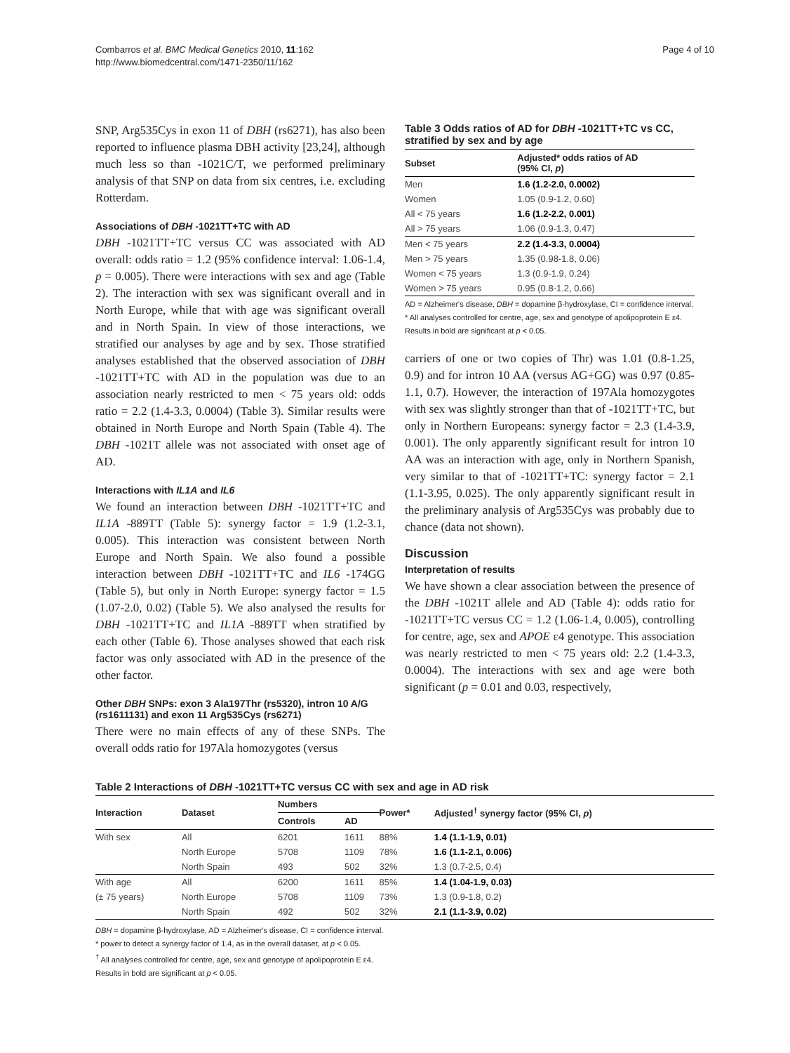Combarros et al. BMC Medical Genetics 2010, 11:162
http://www.biomedcentral.com/1471-2350/11/162
Page 4 of 10
SNP, Arg535Cys in exon 11 of DBH (rs6271), has also been reported to influence plasma DBH activity [23,24], although much less so than -1021C/T, we performed preliminary analysis of that SNP on data from six centres, i.e. excluding Rotterdam.
Associations of DBH -1021TT+TC with AD
DBH -1021TT+TC versus CC was associated with AD overall: odds ratio = 1.2 (95% confidence interval: 1.06-1.4, p = 0.005). There were interactions with sex and age (Table 2). The interaction with sex was significant overall and in North Europe, while that with age was significant overall and in North Spain. In view of those interactions, we stratified our analyses by age and by sex. Those stratified analyses established that the observed association of DBH -1021TT+TC with AD in the population was due to an association nearly restricted to men < 75 years old: odds ratio = 2.2 (1.4-3.3, 0.0004) (Table 3). Similar results were obtained in North Europe and North Spain (Table 4). The DBH -1021T allele was not associated with onset age of AD.
Interactions with IL1A and IL6
We found an interaction between DBH -1021TT+TC and IL1A -889TT (Table 5): synergy factor = 1.9 (1.2-3.1, 0.005). This interaction was consistent between North Europe and North Spain. We also found a possible interaction between DBH -1021TT+TC and IL6 -174GG (Table 5), but only in North Europe: synergy factor = 1.5 (1.07-2.0, 0.02) (Table 5). We also analysed the results for DBH -1021TT+TC and IL1A -889TT when stratified by each other (Table 6). Those analyses showed that each risk factor was only associated with AD in the presence of the other factor.
Other DBH SNPs: exon 3 Ala197Thr (rs5320), intron 10 A/G (rs1611131) and exon 11 Arg535Cys (rs6271)
There were no main effects of any of these SNPs. The overall odds ratio for 197Ala homozygotes (versus
Table 3 Odds ratios of AD for DBH -1021TT+TC vs CC, stratified by sex and by age
| Subset | Adjusted* odds ratios of AD (95% CI, p ) |
| --- | --- |
| Men | 1.6 (1.2-2.0, 0.0002) |
| Women | 1.05 (0.9-1.2, 0.60) |
| All < 75 years | 1.6 (1.2-2.2, 0.001) |
| All > 75 years | 1.06 (0.9-1.3, 0.47) |
| Men < 75 years | 2.2 (1.4-3.3, 0.0004) |
| Men > 75 years | 1.35 (0.98-1.8, 0.06) |
| Women < 75 years | 1.3 (0.9-1.9, 0.24) |
| Women > 75 years | 0.95 (0.8-1.2, 0.66) |
AD = Alzheimer's disease, DBH = dopamine β-hydroxylase, CI = confidence interval.
* All analyses controlled for centre, age, sex and genotype of apolipoprotein E ε4.
Results in bold are significant at p < 0.05.
carriers of one or two copies of Thr) was 1.01 (0.8-1.25, 0.9) and for intron 10 AA (versus AG+GG) was 0.97 (0.85-1.1, 0.7). However, the interaction of 197Ala homozygotes with sex was slightly stronger than that of -1021TT+TC, but only in Northern Europeans: synergy factor = 2.3 (1.4-3.9, 0.001). The only apparently significant result for intron 10 AA was an interaction with age, only in Northern Spanish, very similar to that of -1021TT+TC: synergy factor = 2.1 (1.1-3.95, 0.025). The only apparently significant result in the preliminary analysis of Arg535Cys was probably due to chance (data not shown).
Discussion
Interpretation of results
We have shown a clear association between the presence of the DBH -1021T allele and AD (Table 4): odds ratio for -1021TT+TC versus CC = 1.2 (1.06-1.4, 0.005), controlling for centre, age, sex and APOE ε4 genotype. This association was nearly restricted to men < 75 years old: 2.2 (1.4-3.3, 0.0004). The interactions with sex and age were both significant (p = 0.01 and 0.03, respectively,
Table 2 Interactions of DBH -1021TT+TC versus CC with sex and age in AD risk
| Interaction | Dataset | Numbers | | Power* | Adjusted<sup>†</sup> synergy factor (95% CI, p ) |
| --- | --- | --- | --- | --- | --- |
| | | Controls | AD | | |
| With sex | All | 6201 | 1611 | 88% | 1.4 (1.1-1.9, 0.01) |
| | North Europe | 5708 | 1109 | 78% | 1.6 (1.1-2.1, 0.006) |
| | North Spain | 493 | 502 | 32% | 1.3 (0.7-2.5, 0.4) |
| With age | All | 6200 | 1611 | 85% | 1.4 (1.04-1.9, 0.03) |
| (± 75 years) | North Europe | 5708 | 1109 | 73% | 1.3 (0.9-1.8, 0.2) |
| | North Spain | 492 | 502 | 32% | 2.1 (1.1-3.9, 0.02) |
DBH = dopamine β-hydroxylase, AD = Alzheimer's disease, CI = confidence interval.
* power to detect a synergy factor of 1.4, as in the overall dataset, at p < 0.05.
<sup>†</sup> All analyses controlled for centre, age, sex and genotype of apolipoprotein E ε4.
Results in bold are significant at p < 0.05.